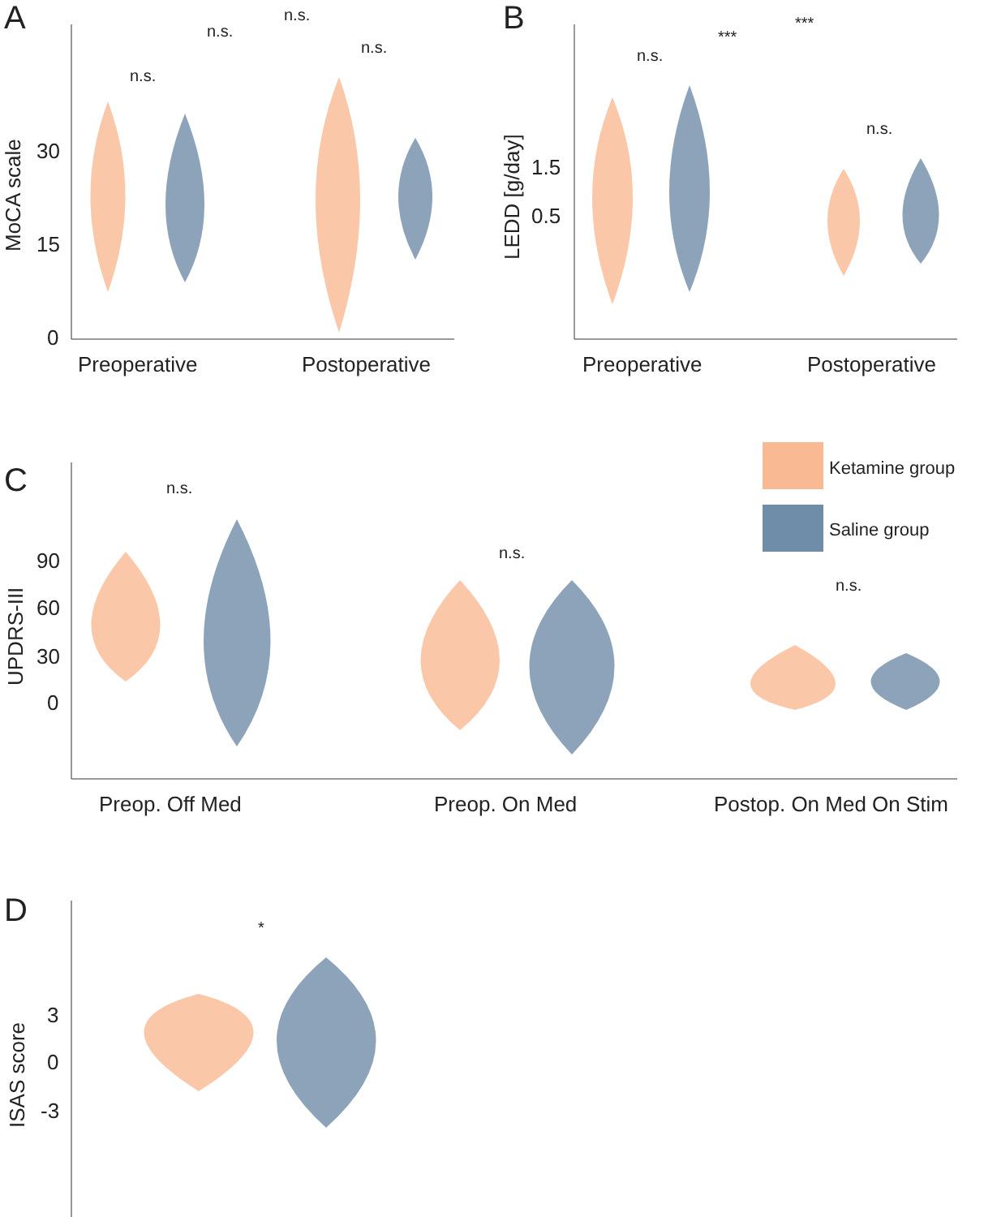A
30
15
0
MoCA scale
Preoperative
Postoperative
n.s.
n.s.
n.s.
n.s.
B
1.5
0.5
LEDD [g/day]
Preoperative
Postoperative
n.s.
***
***
n.s.
C
90
60
30
0
UPDRS-III
Preop. Off Med
Preop. On Med
Postop. On Med On Stim
n.s.
n.s.
n.s.
Ketamine group
Saline group
D
3
0
-3
ISAS score
*